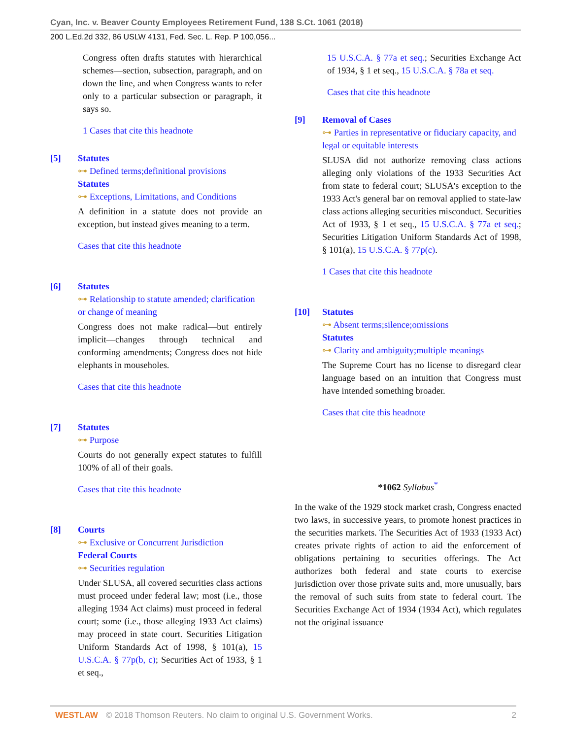Cyan, Inc. v. Beaver County Employees Retirement Fund, 138 S.Ct. 1061 (2018)
200 L.Ed.2d 332, 86 USLW 4131, Fed. Sec. L. Rep. P 100,056...
Congress often drafts statutes with hierarchical schemes—section, subsection, paragraph, and on down the line, and when Congress wants to refer only to a particular subsection or paragraph, it says so.
1 Cases that cite this headnote
[5] Statutes
⊶ Defined terms;definitional provisions
Statutes
⊶ Exceptions, Limitations, and Conditions
A definition in a statute does not provide an exception, but instead gives meaning to a term.
Cases that cite this headnote
[6] Statutes
⊶ Relationship to statute amended; clarification or change of meaning
Congress does not make radical—but entirely implicit—changes through technical and conforming amendments; Congress does not hide elephants in mouseholes.
Cases that cite this headnote
[7] Statutes
⊶ Purpose
Courts do not generally expect statutes to fulfill 100% of all of their goals.
Cases that cite this headnote
[8] Courts
⊶ Exclusive or Concurrent Jurisdiction
Federal Courts
⊶ Securities regulation
Under SLUSA, all covered securities class actions must proceed under federal law; most (i.e., those alleging 1934 Act claims) must proceed in federal court; some (i.e., those alleging 1933 Act claims) may proceed in state court. Securities Litigation Uniform Standards Act of 1998, § 101(a), 15 U.S.C.A. § 77p(b, c); Securities Act of 1933, § 1 et seq.,
15 U.S.C.A. § 77a et seq.; Securities Exchange Act of 1934, § 1 et seq., 15 U.S.C.A. § 78a et seq.
Cases that cite this headnote
[9] Removal of Cases
⊶ Parties in representative or fiduciary capacity, and legal or equitable interests
SLUSA did not authorize removing class actions alleging only violations of the 1933 Securities Act from state to federal court; SLUSA's exception to the 1933 Act's general bar on removal applied to state-law class actions alleging securities misconduct. Securities Act of 1933, § 1 et seq., 15 U.S.C.A. § 77a et seq.; Securities Litigation Uniform Standards Act of 1998, § 101(a), 15 U.S.C.A. § 77p(c).
1 Cases that cite this headnote
[10] Statutes
⊶ Absent terms;silence;omissions
Statutes
⊶ Clarity and ambiguity;multiple meanings
The Supreme Court has no license to disregard clear language based on an intuition that Congress must have intended something broader.
Cases that cite this headnote
*1062 Syllabus<sup>*</sup>
In the wake of the 1929 stock market crash, Congress enacted two laws, in successive years, to promote honest practices in the securities markets. The Securities Act of 1933 (1933 Act) creates private rights of action to aid the enforcement of obligations pertaining to securities offerings. The Act authorizes both federal and state courts to exercise jurisdiction over those private suits and, more unusually, bars the removal of such suits from state to federal court. The Securities Exchange Act of 1934 (1934 Act), which regulates not the original issuance
WESTLAW © 2018 Thomson Reuters. No claim to original U.S. Government Works. 2